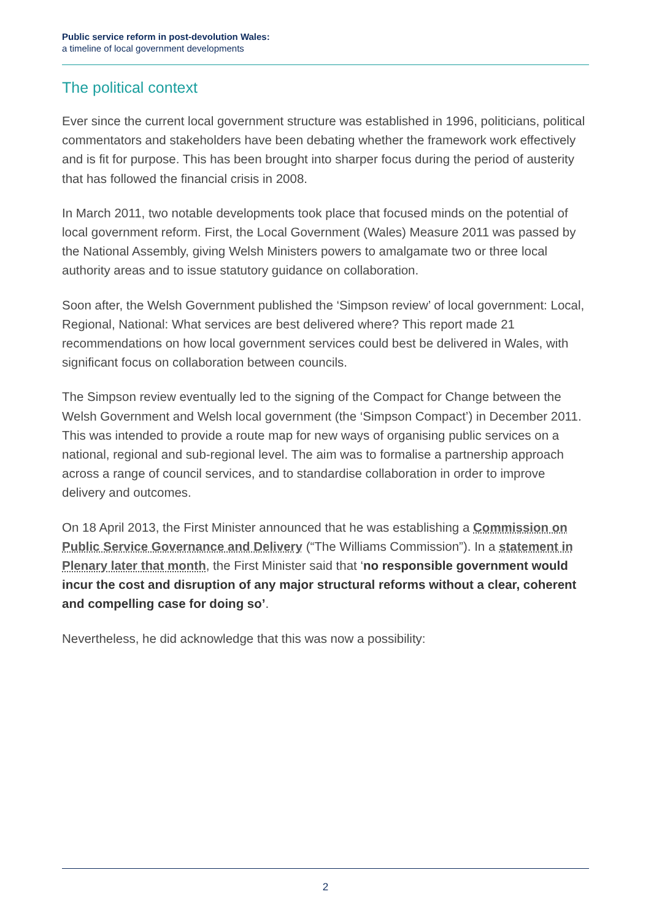Public service reform in post-devolution Wales:
a timeline of local government developments
The political context
Ever since the current local government structure was established in 1996, politicians, political commentators and stakeholders have been debating whether the framework work effectively and is fit for purpose. This has been brought into sharper focus during the period of austerity that has followed the financial crisis in 2008.
In March 2011, two notable developments took place that focused minds on the potential of local government reform. First, the Local Government (Wales) Measure 2011 was passed by the National Assembly, giving Welsh Ministers powers to amalgamate two or three local authority areas and to issue statutory guidance on collaboration.
Soon after, the Welsh Government published the ‘Simpson review’ of local government: Local, Regional, National: What services are best delivered where? This report made 21 recommendations on how local government services could best be delivered in Wales, with significant focus on collaboration between councils.
The Simpson review eventually led to the signing of the Compact for Change between the Welsh Government and Welsh local government (the ‘Simpson Compact’) in December 2011. This was intended to provide a route map for new ways of organising public services on a national, regional and sub-regional level. The aim was to formalise a partnership approach across a range of council services, and to standardise collaboration in order to improve delivery and outcomes.
On 18 April 2013, the First Minister announced that he was establishing a Commission on Public Service Governance and Delivery (“The Williams Commission”). In a statement in Plenary later that month, the First Minister said that ‘no responsible government would incur the cost and disruption of any major structural reforms without a clear, coherent and compelling case for doing so’.
Nevertheless, he did acknowledge that this was now a possibility:
2